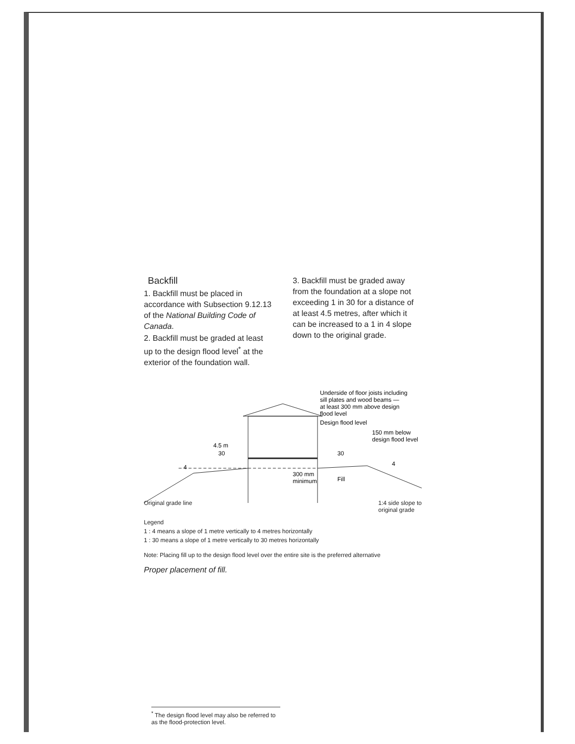Backfill
1. Backfill must be placed in accordance with Subsection 9.12.13 of the National Building Code of Canada.
2. Backfill must be graded at least up to the design flood level<sup>*</sup> at the exterior of the foundation wall.
3. Backfill must be graded away from the foundation at a slope not exceeding 1 in 30 for a distance of at least 4.5 metres, after which it can be increased to a 1 in 4 slope down to the original grade.
Underside of floor joists including
sill plates and wood beams —
at least 300 mm above design
flood level
Design flood level
150 mm below
design flood level
4.5 m
30
4
30
4
300 mm
minimum
Fill
Original grade line 1:4 side slope to
original grade
Legend
1 : 4 means a slope of 1 metre vertically to 4 metres horizontally
1 : 30 means a slope of 1 metre vertically to 30 metres horizontally
Note: Placing fill up to the design flood level over the entire site is the preferred alternative
Proper placement of fill.
<sup>*</sup> The design flood level may also be referred to as the flood-protection level.